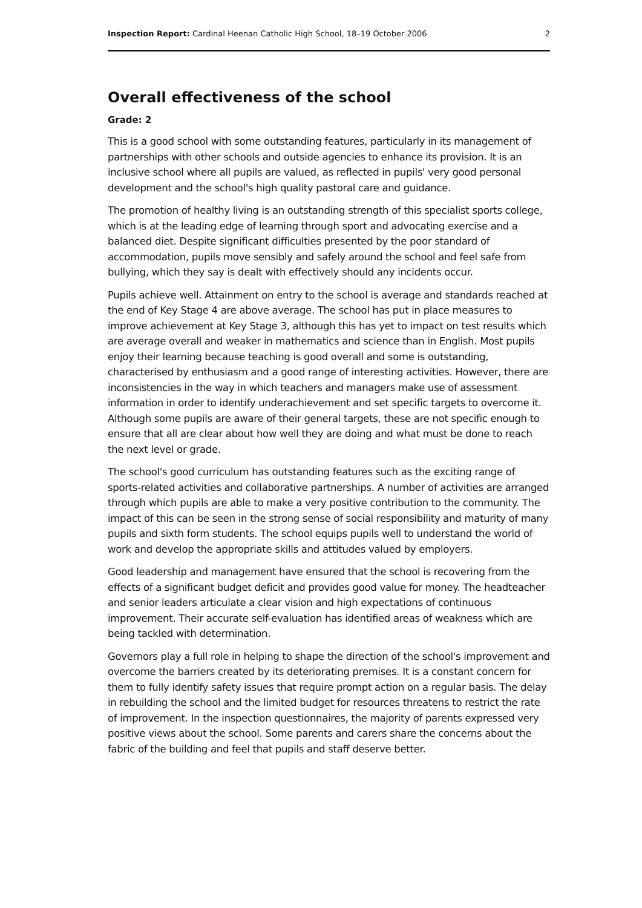Inspection Report: Cardinal Heenan Catholic High School, 18–19 October 2006 2
Overall effectiveness of the school
Grade: 2
This is a good school with some outstanding features, particularly in its management of partnerships with other schools and outside agencies to enhance its provision. It is an inclusive school where all pupils are valued, as reflected in pupils' very good personal development and the school's high quality pastoral care and guidance.
The promotion of healthy living is an outstanding strength of this specialist sports college, which is at the leading edge of learning through sport and advocating exercise and a balanced diet. Despite significant difficulties presented by the poor standard of accommodation, pupils move sensibly and safely around the school and feel safe from bullying, which they say is dealt with effectively should any incidents occur.
Pupils achieve well. Attainment on entry to the school is average and standards reached at the end of Key Stage 4 are above average. The school has put in place measures to improve achievement at Key Stage 3, although this has yet to impact on test results which are average overall and weaker in mathematics and science than in English. Most pupils enjoy their learning because teaching is good overall and some is outstanding, characterised by enthusiasm and a good range of interesting activities. However, there are inconsistencies in the way in which teachers and managers make use of assessment information in order to identify underachievement and set specific targets to overcome it. Although some pupils are aware of their general targets, these are not specific enough to ensure that all are clear about how well they are doing and what must be done to reach the next level or grade.
The school's good curriculum has outstanding features such as the exciting range of sports-related activities and collaborative partnerships. A number of activities are arranged through which pupils are able to make a very positive contribution to the community. The impact of this can be seen in the strong sense of social responsibility and maturity of many pupils and sixth form students. The school equips pupils well to understand the world of work and develop the appropriate skills and attitudes valued by employers.
Good leadership and management have ensured that the school is recovering from the effects of a significant budget deficit and provides good value for money. The headteacher and senior leaders articulate a clear vision and high expectations of continuous improvement. Their accurate self-evaluation has identified areas of weakness which are being tackled with determination.
Governors play a full role in helping to shape the direction of the school's improvement and overcome the barriers created by its deteriorating premises. It is a constant concern for them to fully identify safety issues that require prompt action on a regular basis. The delay in rebuilding the school and the limited budget for resources threatens to restrict the rate of improvement. In the inspection questionnaires, the majority of parents expressed very positive views about the school. Some parents and carers share the concerns about the fabric of the building and feel that pupils and staff deserve better.